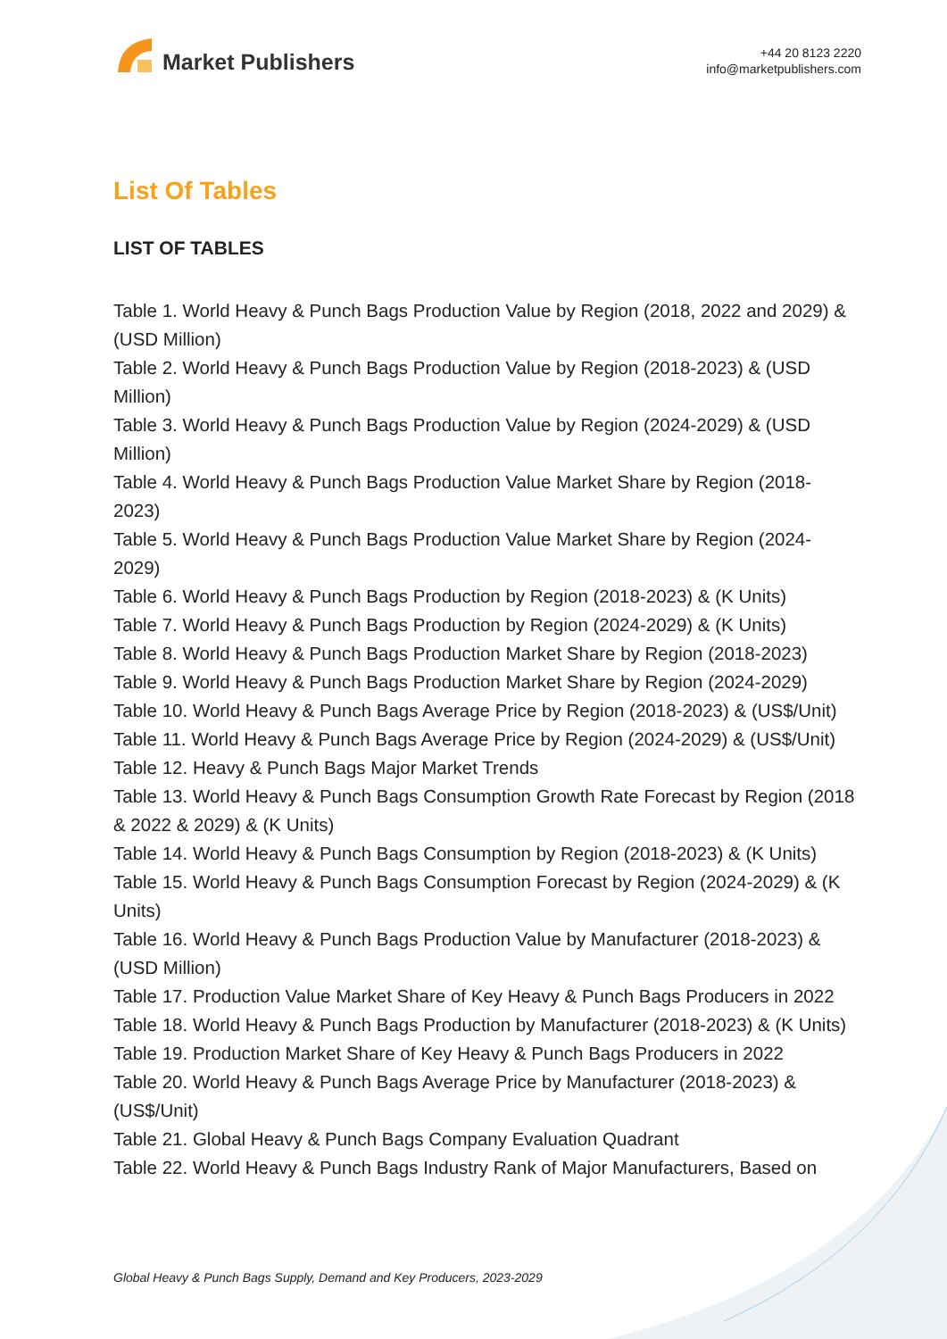Market Publishers
+44 20 8123 2220
info@marketpublishers.com
List Of Tables
LIST OF TABLES
Table 1. World Heavy & Punch Bags Production Value by Region (2018, 2022 and 2029) & (USD Million)
Table 2. World Heavy & Punch Bags Production Value by Region (2018-2023) & (USD Million)
Table 3. World Heavy & Punch Bags Production Value by Region (2024-2029) & (USD Million)
Table 4. World Heavy & Punch Bags Production Value Market Share by Region (2018-2023)
Table 5. World Heavy & Punch Bags Production Value Market Share by Region (2024-2029)
Table 6. World Heavy & Punch Bags Production by Region (2018-2023) & (K Units)
Table 7. World Heavy & Punch Bags Production by Region (2024-2029) & (K Units)
Table 8. World Heavy & Punch Bags Production Market Share by Region (2018-2023)
Table 9. World Heavy & Punch Bags Production Market Share by Region (2024-2029)
Table 10. World Heavy & Punch Bags Average Price by Region (2018-2023) & (US$/Unit)
Table 11. World Heavy & Punch Bags Average Price by Region (2024-2029) & (US$/Unit)
Table 12. Heavy & Punch Bags Major Market Trends
Table 13. World Heavy & Punch Bags Consumption Growth Rate Forecast by Region (2018 & 2022 & 2029) & (K Units)
Table 14. World Heavy & Punch Bags Consumption by Region (2018-2023) & (K Units)
Table 15. World Heavy & Punch Bags Consumption Forecast by Region (2024-2029) & (K Units)
Table 16. World Heavy & Punch Bags Production Value by Manufacturer (2018-2023) & (USD Million)
Table 17. Production Value Market Share of Key Heavy & Punch Bags Producers in 2022
Table 18. World Heavy & Punch Bags Production by Manufacturer (2018-2023) & (K Units)
Table 19. Production Market Share of Key Heavy & Punch Bags Producers in 2022
Table 20. World Heavy & Punch Bags Average Price by Manufacturer (2018-2023) & (US$/Unit)
Table 21. Global Heavy & Punch Bags Company Evaluation Quadrant
Table 22. World Heavy & Punch Bags Industry Rank of Major Manufacturers, Based on
Global Heavy & Punch Bags Supply, Demand and Key Producers, 2023-2029